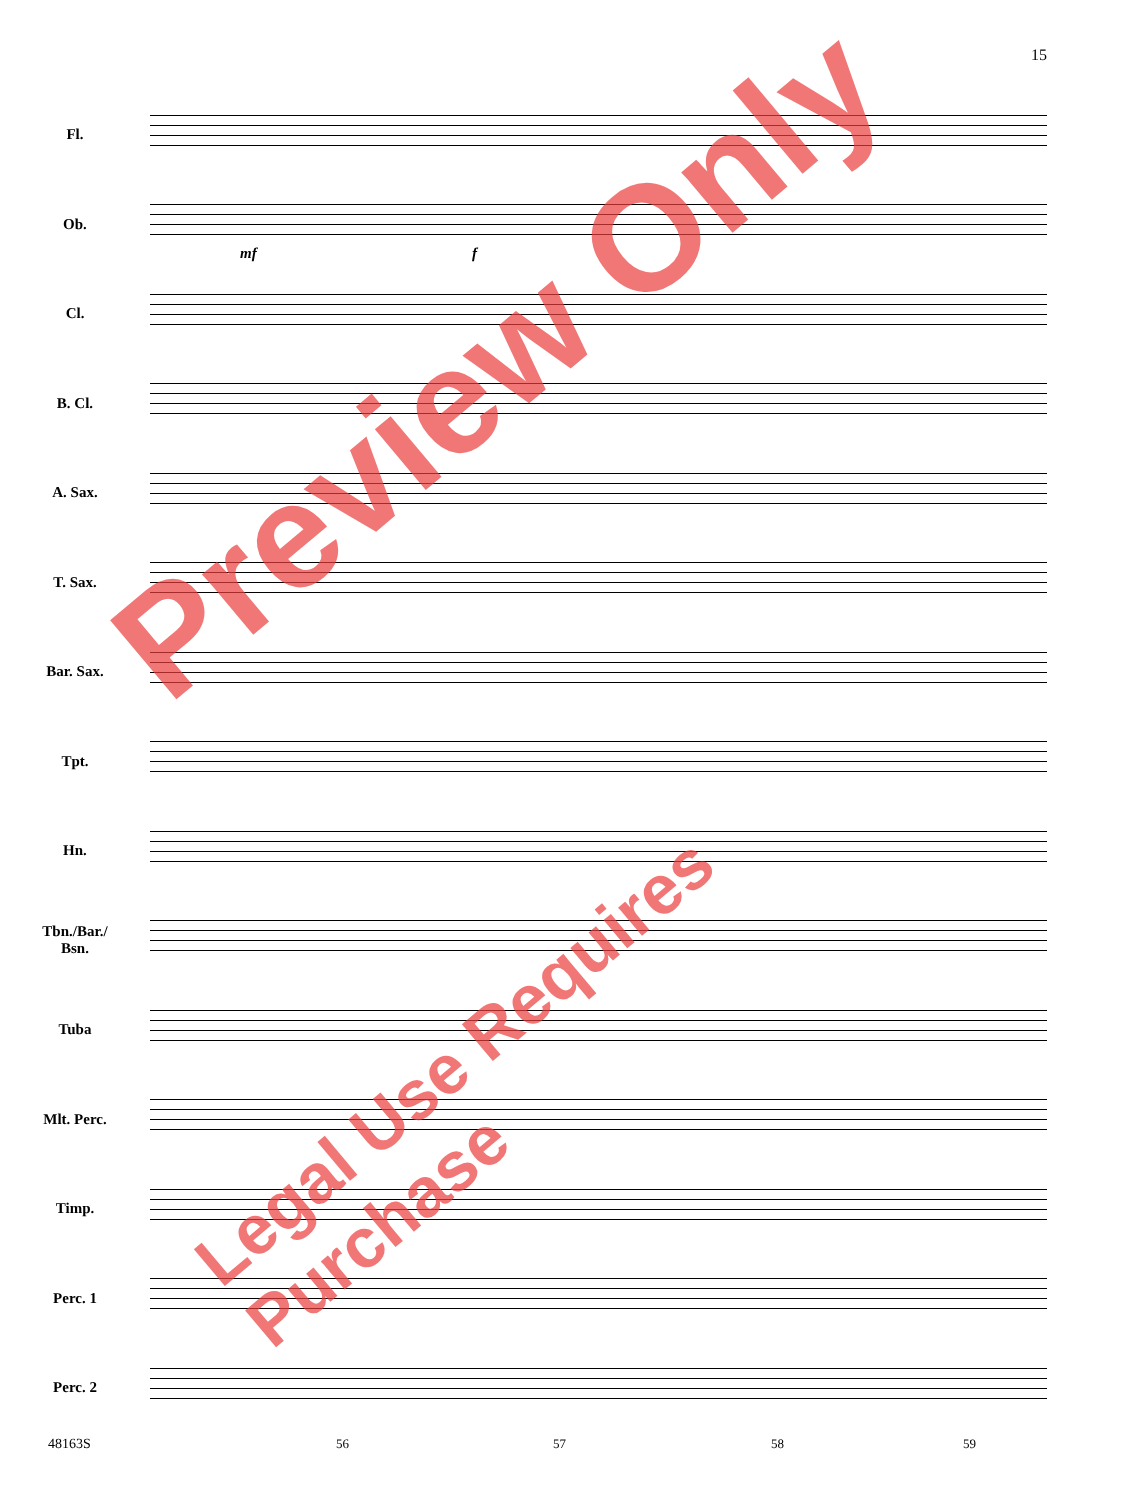15
Fl.
Ob.
Cl.
B. Cl.
A. Sax.
T. Sax.
Bar. Sax.
Tpt.
Hn.
Tbn./Bar./
Bsn.
Tuba
Mlt. Perc.
Timp.
Perc. 1
Perc. 2
mf f
48163S 56 57 58 59
Preview Only
Legal Use Requires Purchase